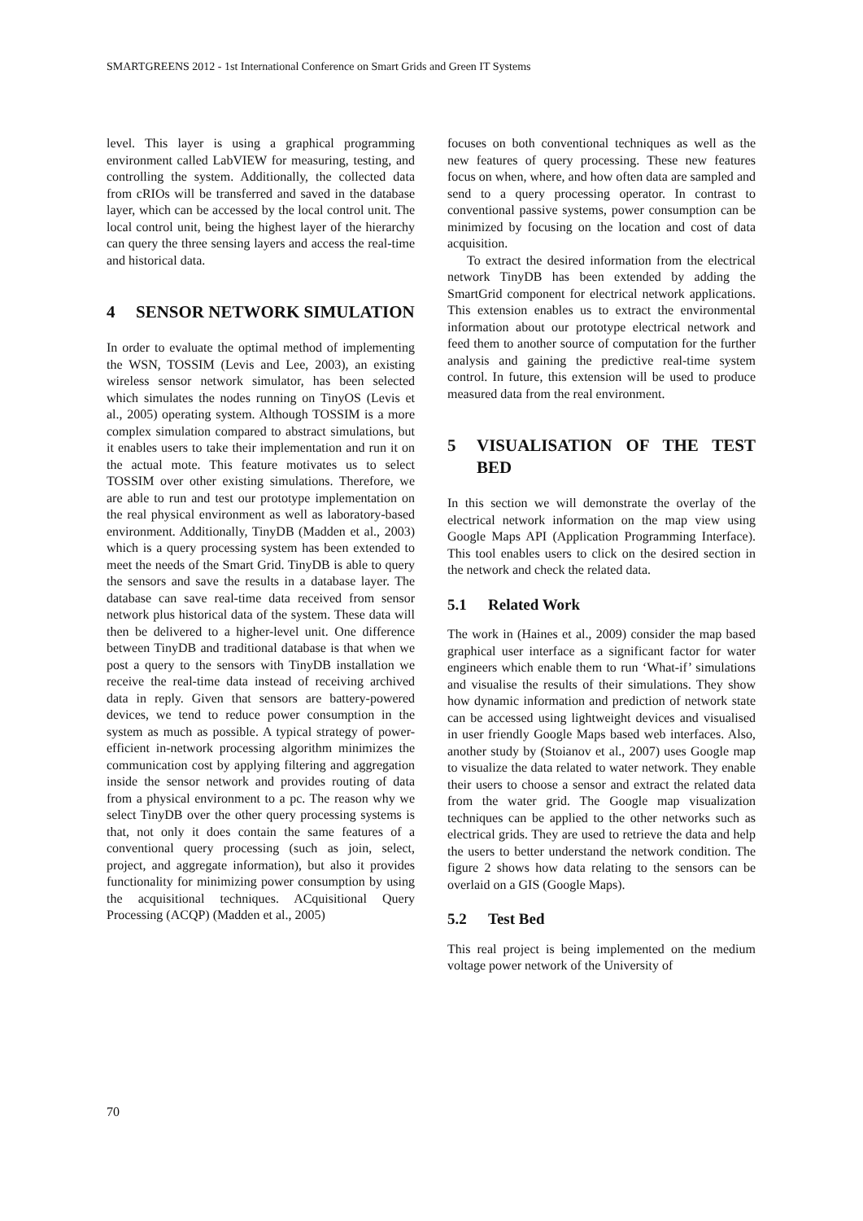SMARTGREENS 2012 - 1st International Conference on Smart Grids and Green IT Systems
level. This layer is using a graphical programming environment called LabVIEW for measuring, testing, and controlling the system. Additionally, the collected data from cRIOs will be transferred and saved in the database layer, which can be accessed by the local control unit. The local control unit, being the highest layer of the hierarchy can query the three sensing layers and access the real-time and historical data.
4 SENSOR NETWORK SIMULATION
In order to evaluate the optimal method of implementing the WSN, TOSSIM (Levis and Lee, 2003), an existing wireless sensor network simulator, has been selected which simulates the nodes running on TinyOS (Levis et al., 2005) operating system. Although TOSSIM is a more complex simulation compared to abstract simulations, but it enables users to take their implementation and run it on the actual mote. This feature motivates us to select TOSSIM over other existing simulations. Therefore, we are able to run and test our prototype implementation on the real physical environment as well as laboratory-based environment. Additionally, TinyDB (Madden et al., 2003) which is a query processing system has been extended to meet the needs of the Smart Grid. TinyDB is able to query the sensors and save the results in a database layer. The database can save real-time data received from sensor network plus historical data of the system. These data will then be delivered to a higher-level unit. One difference between TinyDB and traditional database is that when we post a query to the sensors with TinyDB installation we receive the real-time data instead of receiving archived data in reply. Given that sensors are battery-powered devices, we tend to reduce power consumption in the system as much as possible. A typical strategy of power-efficient in-network processing algorithm minimizes the communication cost by applying filtering and aggregation inside the sensor network and provides routing of data from a physical environment to a pc. The reason why we select TinyDB over the other query processing systems is that, not only it does contain the same features of a conventional query processing (such as join, select, project, and aggregate information), but also it provides functionality for minimizing power consumption by using the acquisitional techniques. ACquisitional Query Processing (ACQP) (Madden et al., 2005)
focuses on both conventional techniques as well as the new features of query processing. These new features focus on when, where, and how often data are sampled and send to a query processing operator. In contrast to conventional passive systems, power consumption can be minimized by focusing on the location and cost of data acquisition.
To extract the desired information from the electrical network TinyDB has been extended by adding the SmartGrid component for electrical network applications. This extension enables us to extract the environmental information about our prototype electrical network and feed them to another source of computation for the further analysis and gaining the predictive real-time system control. In future, this extension will be used to produce measured data from the real environment.
5 VISUALISATION OF THE TEST BED
In this section we will demonstrate the overlay of the electrical network information on the map view using Google Maps API (Application Programming Interface). This tool enables users to click on the desired section in the network and check the related data.
5.1 Related Work
The work in (Haines et al., 2009) consider the map based graphical user interface as a significant factor for water engineers which enable them to run ‘What-if’ simulations and visualise the results of their simulations. They show how dynamic information and prediction of network state can be accessed using lightweight devices and visualised in user friendly Google Maps based web interfaces. Also, another study by (Stoianov et al., 2007) uses Google map to visualize the data related to water network. They enable their users to choose a sensor and extract the related data from the water grid. The Google map visualization techniques can be applied to the other networks such as electrical grids. They are used to retrieve the data and help the users to better understand the network condition. The figure 2 shows how data relating to the sensors can be overlaid on a GIS (Google Maps).
5.2 Test Bed
This real project is being implemented on the medium voltage power network of the University of
70